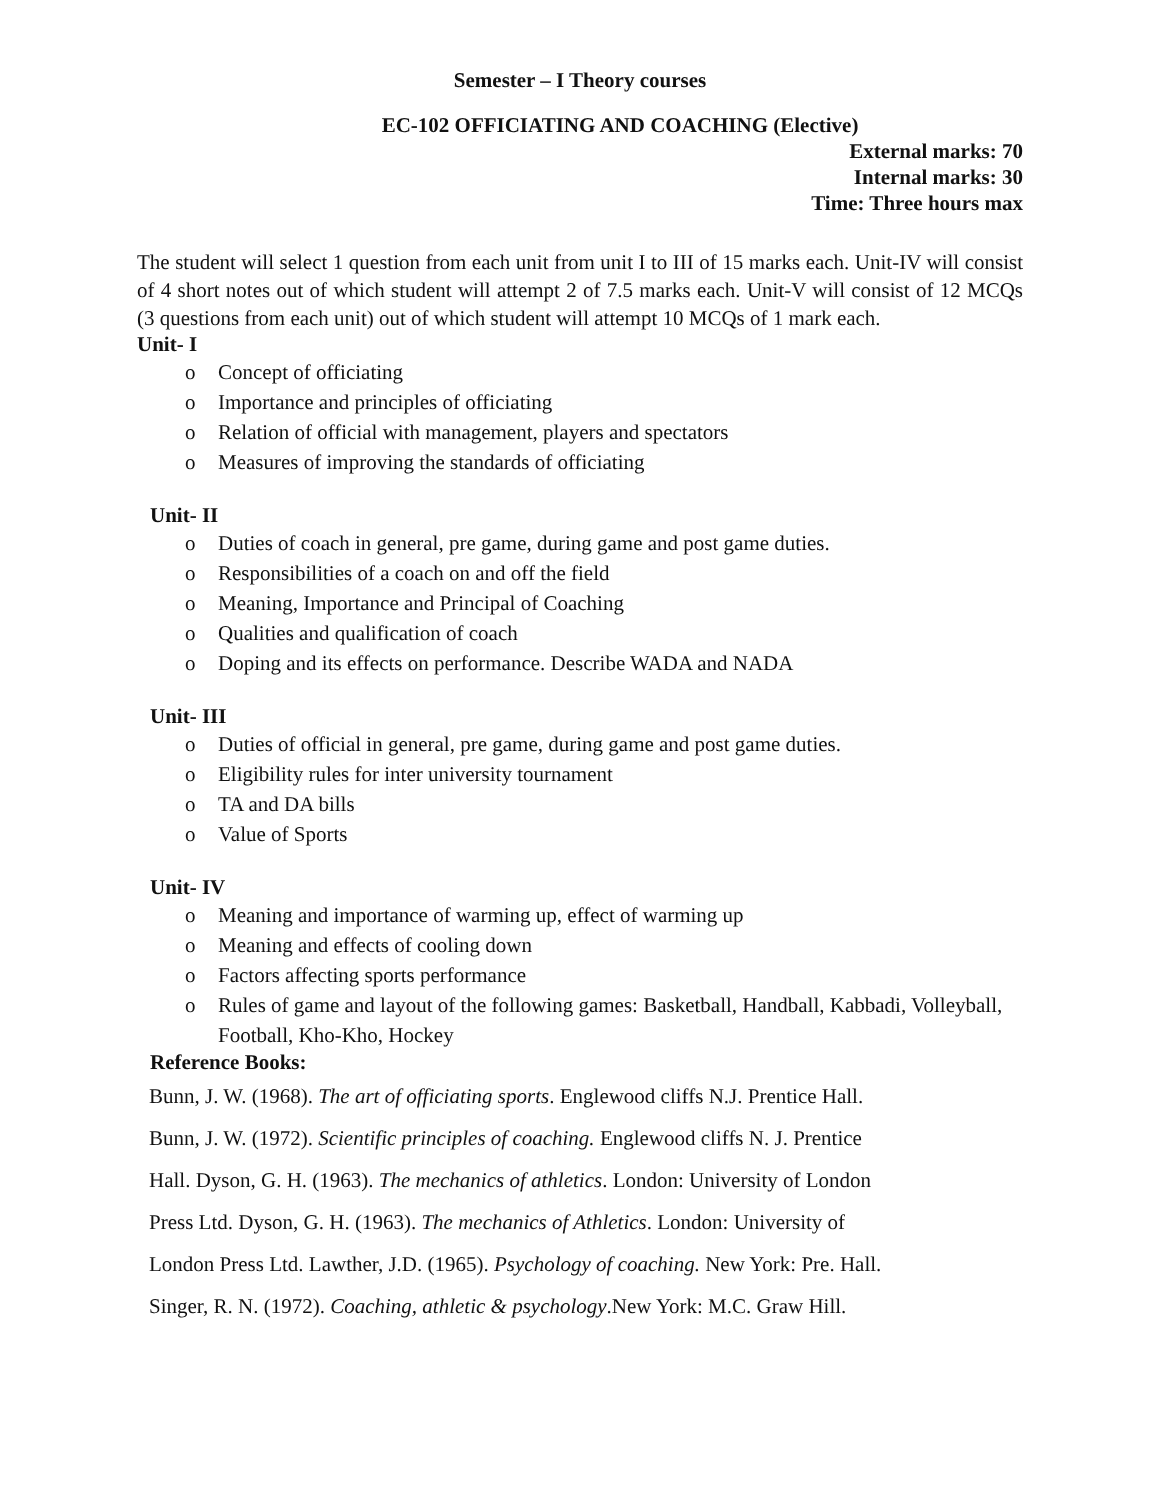Semester – I Theory courses
EC-102 OFFICIATING AND COACHING (Elective)
External marks: 70
Internal marks: 30
Time: Three hours max
The student will select 1 question from each unit from unit I to III of 15 marks each. Unit-IV will consist of 4 short notes out of which student will attempt 2 of 7.5 marks each. Unit-V will consist of 12 MCQs (3 questions from each unit) out of which student will attempt 10 MCQs of 1 mark each.
Unit- I
o Concept of officiating
o Importance and principles of officiating
o Relation of official with management, players and spectators
o Measures of improving the standards of officiating
Unit- II
o Duties of coach in general, pre game, during game and post game duties.
o Responsibilities of a coach on and off the field
o Meaning, Importance and Principal of Coaching
o Qualities and qualification of coach
o Doping and its effects on performance. Describe WADA and NADA
Unit- III
o Duties of official in general, pre game, during game and post game duties.
o Eligibility rules for inter university tournament
o TA and DA bills
o Value of Sports
Unit- IV
o Meaning and importance of warming up, effect of warming up
o Meaning and effects of cooling down
o Factors affecting sports performance
o Rules of game and layout of the following games: Basketball, Handball, Kabbadi, Volleyball, Football, Kho-Kho, Hockey
Reference Books:
Bunn, J. W. (1968). The art of officiating sports. Englewood cliffs N.J. Prentice Hall.
Bunn, J. W. (1972). Scientific principles of coaching. Englewood cliffs N. J. Prentice
Hall. Dyson, G. H. (1963). The mechanics of athletics. London: University of London
Press Ltd. Dyson, G. H. (1963). The mechanics of Athletics. London: University of
London Press Ltd. Lawther, J.D. (1965). Psychology of coaching. New York: Pre. Hall.
Singer, R. N. (1972). Coaching, athletic & psychology.New York: M.C. Graw Hill.